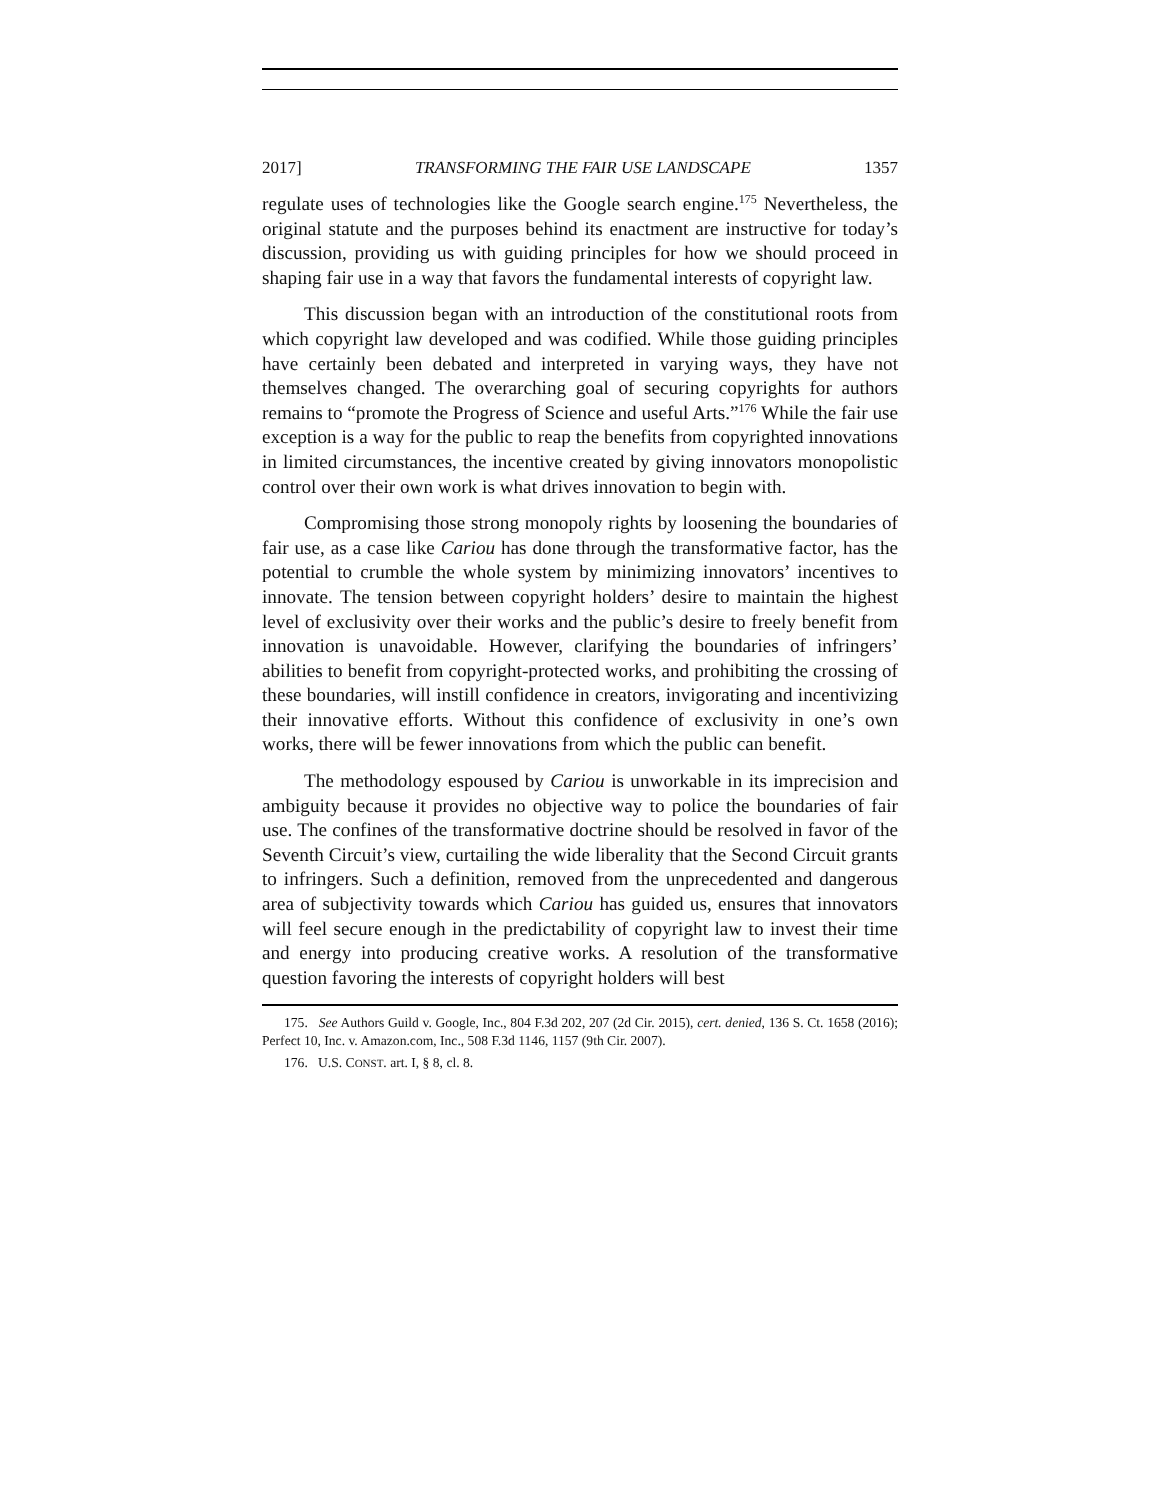2017] TRANSFORMING THE FAIR USE LANDSCAPE 1357
regulate uses of technologies like the Google search engine.<sup>175</sup> Nevertheless, the original statute and the purposes behind its enactment are instructive for today’s discussion, providing us with guiding principles for how we should proceed in shaping fair use in a way that favors the fundamental interests of copyright law.
This discussion began with an introduction of the constitutional roots from which copyright law developed and was codified. While those guiding principles have certainly been debated and interpreted in varying ways, they have not themselves changed. The overarching goal of securing copyrights for authors remains to “promote the Progress of Science and useful Arts.”<sup>176</sup> While the fair use exception is a way for the public to reap the benefits from copyrighted innovations in limited circumstances, the incentive created by giving innovators monopolistic control over their own work is what drives innovation to begin with.
Compromising those strong monopoly rights by loosening the boundaries of fair use, as a case like Cariou has done through the transformative factor, has the potential to crumble the whole system by minimizing innovators’ incentives to innovate. The tension between copyright holders’ desire to maintain the highest level of exclusivity over their works and the public’s desire to freely benefit from innovation is unavoidable. However, clarifying the boundaries of infringers’ abilities to benefit from copyright-protected works, and prohibiting the crossing of these boundaries, will instill confidence in creators, invigorating and incentivizing their innovative efforts. Without this confidence of exclusivity in one’s own works, there will be fewer innovations from which the public can benefit.
The methodology espoused by Cariou is unworkable in its imprecision and ambiguity because it provides no objective way to police the boundaries of fair use. The confines of the transformative doctrine should be resolved in favor of the Seventh Circuit’s view, curtailing the wide liberality that the Second Circuit grants to infringers. Such a definition, removed from the unprecedented and dangerous area of subjectivity towards which Cariou has guided us, ensures that innovators will feel secure enough in the predictability of copyright law to invest their time and energy into producing creative works. A resolution of the transformative question favoring the interests of copyright holders will best
175. See Authors Guild v. Google, Inc., 804 F.3d 202, 207 (2d Cir. 2015), cert. denied, 136 S. Ct. 1658 (2016); Perfect 10, Inc. v. Amazon.com, Inc., 508 F.3d 1146, 1157 (9th Cir. 2007).
176. U.S. CONST. art. I, § 8, cl. 8.